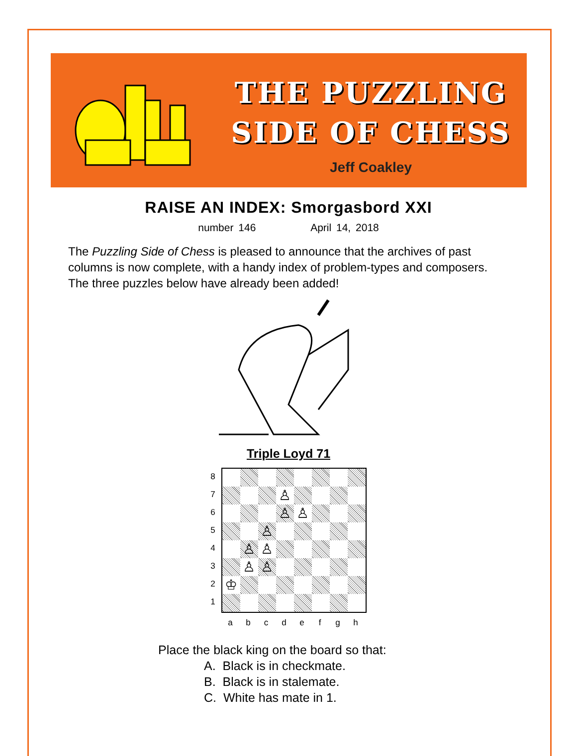THE PUZZLING
SIDE OF CHESS
Jeff Coakley
RAISE AN INDEX: Smorgasbord XXI
number 146 April 14, 2018
The Puzzling Side of Chess is pleased to announce that the archives of past columns is now complete, with a handy index of problem-types and composers. The three puzzles below have already been added!
Triple Loyd 71
8
7
6
5
4
3
2
1
♙
♙
♙
♙
♙
♙
♙
♙
♔
a b c d e f g h
Place the black king on the board so that:
A. Black is in checkmate.
B. Black is in stalemate.
C. White has mate in 1.